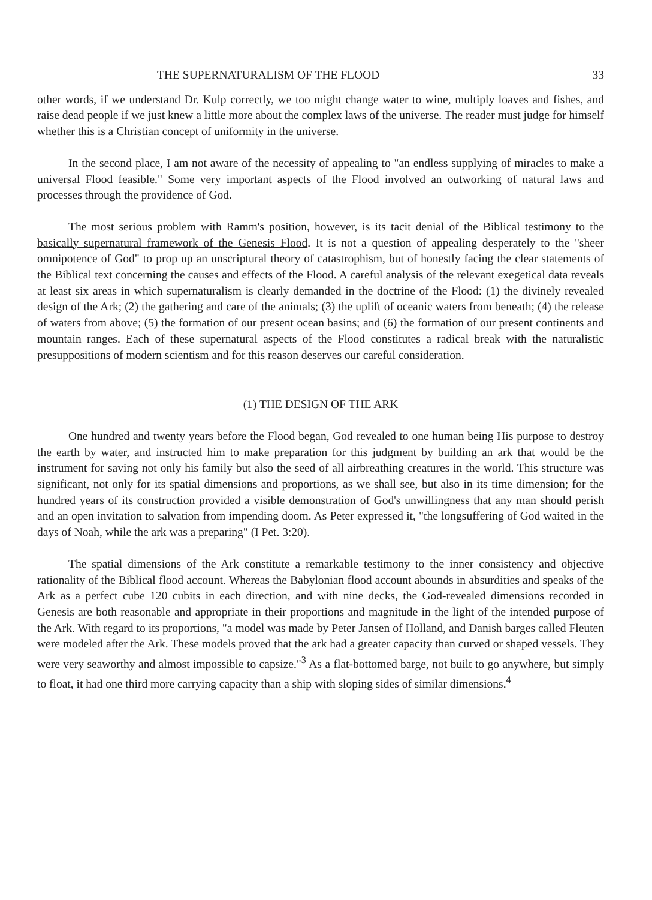THE SUPERNATURALISM OF THE FLOOD 33
other words, if we understand Dr. Kulp correctly, we too might change water to wine, multiply loaves and fishes, and raise dead people if we just knew a little more about the complex laws of the universe. The reader must judge for himself whether this is a Christian concept of uniformity in the universe.
In the second place, I am not aware of the necessity of appealing to "an endless supplying of miracles to make a universal Flood feasible." Some very important aspects of the Flood involved an outworking of natural laws and processes through the providence of God.
The most serious problem with Ramm's position, however, is its tacit denial of the Biblical testimony to the basically supernatural framework of the Genesis Flood. It is not a question of appealing desperately to the "sheer omnipotence of God" to prop up an unscriptural theory of catastrophism, but of honestly facing the clear statements of the Biblical text concerning the causes and effects of the Flood. A careful analysis of the relevant exegetical data reveals at least six areas in which supernaturalism is clearly demanded in the doctrine of the Flood: (1) the divinely revealed design of the Ark; (2) the gathering and care of the animals; (3) the uplift of oceanic waters from beneath; (4) the release of waters from above; (5) the formation of our present ocean basins; and (6) the formation of our present continents and mountain ranges. Each of these supernatural aspects of the Flood constitutes a radical break with the naturalistic presuppositions of modern scientism and for this reason deserves our careful consideration.
(1) THE DESIGN OF THE ARK
One hundred and twenty years before the Flood began, God revealed to one human being His purpose to destroy the earth by water, and instructed him to make preparation for this judgment by building an ark that would be the instrument for saving not only his family but also the seed of all airbreathing creatures in the world. This structure was significant, not only for its spatial dimensions and proportions, as we shall see, but also in its time dimension; for the hundred years of its construction provided a visible demonstration of God's unwillingness that any man should perish and an open invitation to salvation from impending doom. As Peter expressed it, "the longsuffering of God waited in the days of Noah, while the ark was a preparing" (I Pet. 3:20).
The spatial dimensions of the Ark constitute a remarkable testimony to the inner consistency and objective rationality of the Biblical flood account. Whereas the Babylonian flood account abounds in absurdities and speaks of the Ark as a perfect cube 120 cubits in each direction, and with nine decks, the God-revealed dimensions recorded in Genesis are both reasonable and appropriate in their proportions and magnitude in the light of the intended purpose of the Ark. With regard to its proportions, "a model was made by Peter Jansen of Holland, and Danish barges called Fleuten were modeled after the Ark. These models proved that the ark had a greater capacity than curved or shaped vessels. They were very seaworthy and almost impossible to capsize."<sup>3</sup> As a flat-bottomed barge, not built to go anywhere, but simply to float, it had one third more carrying capacity than a ship with sloping sides of similar dimensions.<sup>4</sup>